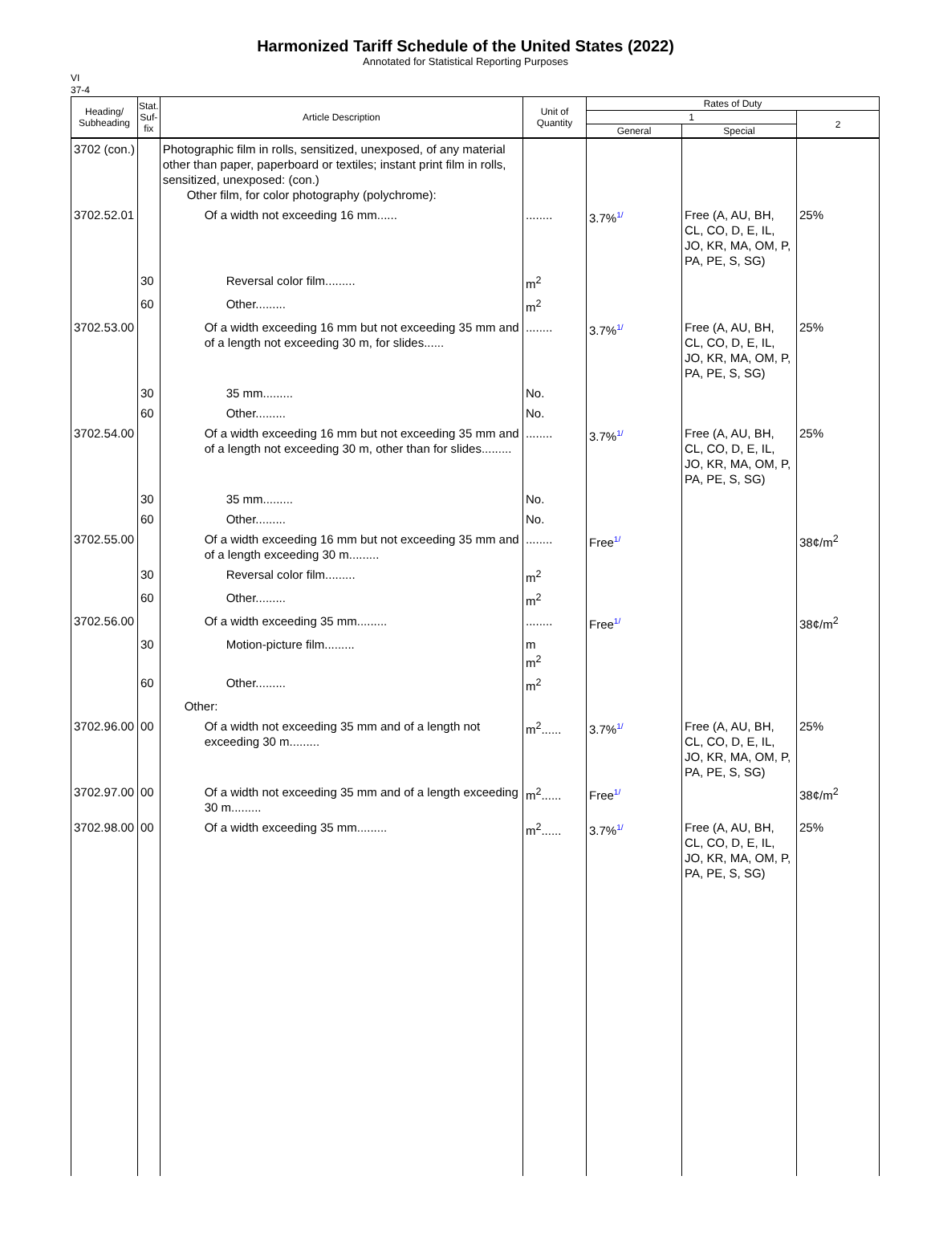Harmonized Tariff Schedule of the United States (2022)
Annotated for Statistical Reporting Purposes
VI
37-4
| Heading/ Subheading | Stat. Suf- fix | Article Description | Unit of Quantity | Rates of Duty | | |
| --- | --- | --- | --- | --- | --- | --- |
| | | | | 1 | | 2 |
| | | | | General | Special | |
| 3702 (con.) | | Photographic film in rolls, sensitized, unexposed, of any material other than paper, paperboard or textiles; instant print film in rolls, sensitized, unexposed: (con.) Other film, for color photography (polychrome): | | | | |
| 3702.52.01 | | Of a width not exceeding 16 mm...... | ........ | 3.7% 1/ | Free (A, AU, BH, CL, CO, D, E, IL, JO, KR, MA, OM, P, PA, PE, S, SG) | 25% |
| | 30 | Reversal color film......... | m<sup>2</sup> | | | |
| | 60 | Other......... | m<sup>2</sup> | | | |
| 3702.53.00 | | Of a width exceeding 16 mm but not exceeding 35 mm and of a length not exceeding 30 m, for slides...... | ........ | 3.7% 1/ | Free (A, AU, BH, CL, CO, D, E, IL, JO, KR, MA, OM, P, PA, PE, S, SG) | 25% |
| | 30 | 35 mm......... | No. | | | |
| | 60 | Other......... | No. | | | |
| 3702.54.00 | | Of a width exceeding 16 mm but not exceeding 35 mm and of a length not exceeding 30 m, other than for slides......... | ........ | 3.7% 1/ | Free (A, AU, BH, CL, CO, D, E, IL, JO, KR, MA, OM, P, PA, PE, S, SG) | 25% |
| | 30 | 35 mm......... | No. | | | |
| | 60 | Other......... | No. | | | |
| 3702.55.00 | | Of a width exceeding 16 mm but not exceeding 35 mm and of a length exceeding 30 m......... | ........ | Free 1/ | | 38¢/m<sup>2</sup> |
| | 30 | Reversal color film......... | m<sup>2</sup> | | | |
| | 60 | Other......... | m<sup>2</sup> | | | |
| 3702.56.00 | | Of a width exceeding 35 mm......... | ........ | Free 1/ | | 38¢/m<sup>2</sup> |
| | 30 | Motion-picture film......... | m m<sup>2</sup> | | | |
| | 60 | Other......... | m<sup>2</sup> | | | |
| | | Other: | | | | |
| 3702.96.00 | 00 | Of a width not exceeding 35 mm and of a length not exceeding 30 m......... | m<sup>2</sup>...... | 3.7% 1/ | Free (A, AU, BH, CL, CO, D, E, IL, JO, KR, MA, OM, P, PA, PE, S, SG) | 25% |
| 3702.97.00 | 00 | Of a width not exceeding 35 mm and of a length exceeding 30 m......... | m<sup>2</sup>...... | Free 1/ | | 38¢/m<sup>2</sup> |
| 3702.98.00 | 00 | Of a width exceeding 35 mm......... | m<sup>2</sup>...... | 3.7% 1/ | Free (A, AU, BH, CL, CO, D, E, IL, JO, KR, MA, OM, P, PA, PE, S, SG) | 25% |